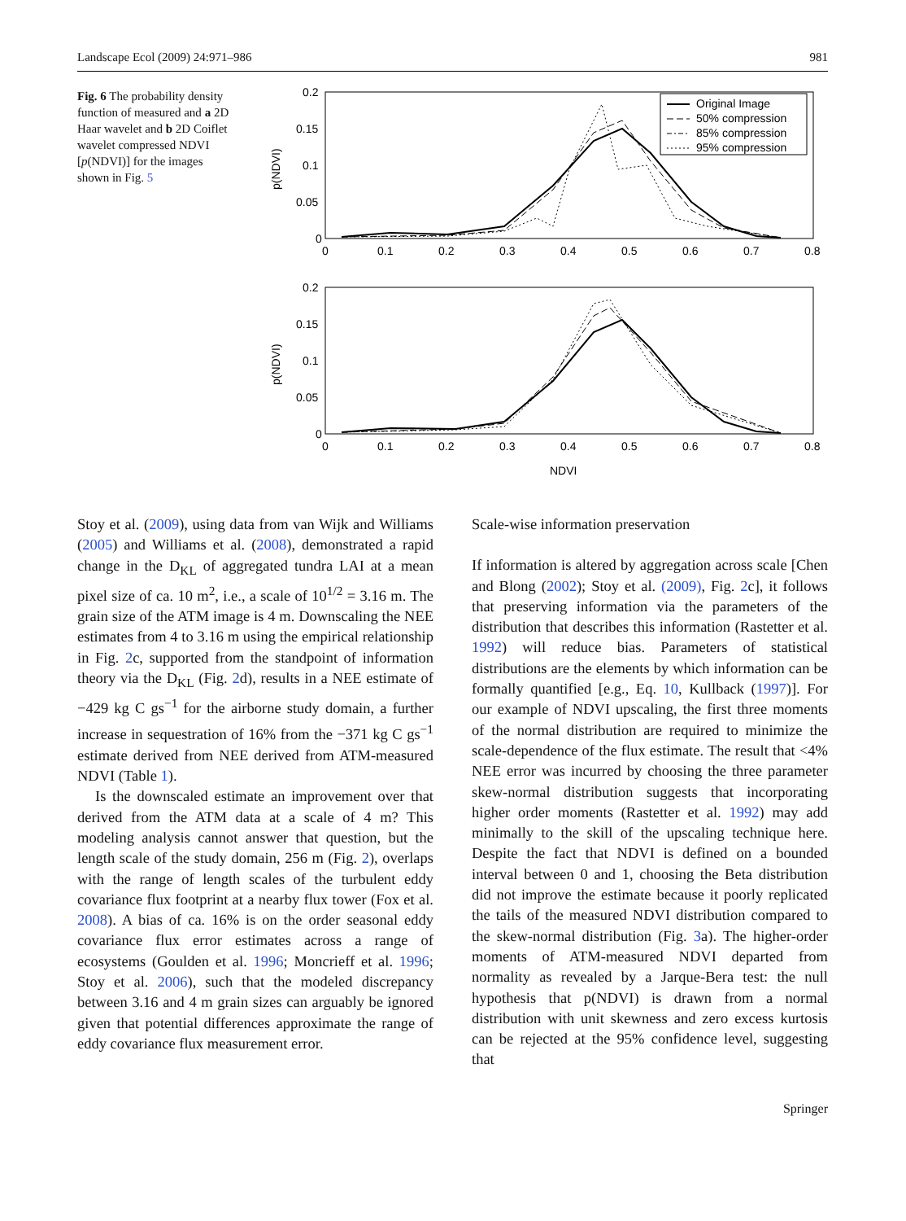Landscape Ecol (2009) 24:971–986 981
Fig. 6 The probability density function of measured and a 2D Haar wavelet and b 2D Coiflet wavelet compressed NDVI [p(NDVI)] for the images shown in Fig. 5
0.2
0.15
0.1
0.05
0
0
0.1
0.2
0.3
0.4
0.5
0.6
0.7
0.8
p(NDVI)
Original Image
50% compression
85% compression
95% compression
0.2
0.15
0.1
0.05
0
0
0.1
0.2
0.3
0.4
0.5
0.6
0.7
0.8
p(NDVI)
NDVI
Stoy et al. (2009), using data from van Wijk and Williams (2005) and Williams et al. (2008), demonstrated a rapid change in the D<sub>KL</sub> of aggregated tundra LAI at a mean pixel size of ca. 10 m<sup>2</sup>, i.e., a scale of 10<sup>1/2</sup> = 3.16 m. The grain size of the ATM image is 4 m. Downscaling the NEE estimates from 4 to 3.16 m using the empirical relationship in Fig. 2c, supported from the standpoint of information theory via the D<sub>KL</sub> (Fig. 2d), results in a NEE estimate of −429 kg C gs<sup>−1</sup> for the airborne study domain, a further increase in sequestration of 16% from the −371 kg C gs<sup>−1</sup> estimate derived from NEE derived from ATM-measured NDVI (Table 1).
Is the downscaled estimate an improvement over that derived from the ATM data at a scale of 4 m? This modeling analysis cannot answer that question, but the length scale of the study domain, 256 m (Fig. 2), overlaps with the range of length scales of the turbulent eddy covariance flux footprint at a nearby flux tower (Fox et al. 2008). A bias of ca. 16% is on the order seasonal eddy covariance flux error estimates across a range of ecosystems (Goulden et al. 1996; Moncrieff et al. 1996; Stoy et al. 2006), such that the modeled discrepancy between 3.16 and 4 m grain sizes can arguably be ignored given that potential differences approximate the range of eddy covariance flux measurement error.
Scale-wise information preservation
If information is altered by aggregation across scale [Chen and Blong (2002); Stoy et al. (2009), Fig. 2c], it follows that preserving information via the parameters of the distribution that describes this information (Rastetter et al. 1992) will reduce bias. Parameters of statistical distributions are the elements by which information can be formally quantified [e.g., Eq. 10, Kullback (1997)]. For our example of NDVI upscaling, the first three moments of the normal distribution are required to minimize the scale-dependence of the flux estimate. The result that <4% NEE error was incurred by choosing the three parameter skew-normal distribution suggests that incorporating higher order moments (Rastetter et al. 1992) may add minimally to the skill of the upscaling technique here. Despite the fact that NDVI is defined on a bounded interval between 0 and 1, choosing the Beta distribution did not improve the estimate because it poorly replicated the tails of the measured NDVI distribution compared to the skew-normal distribution (Fig. 3a). The higher-order moments of ATM-measured NDVI departed from normality as revealed by a Jarque-Bera test: the null hypothesis that p(NDVI) is drawn from a normal distribution with unit skewness and zero excess kurtosis can be rejected at the 95% confidence level, suggesting that
Springer